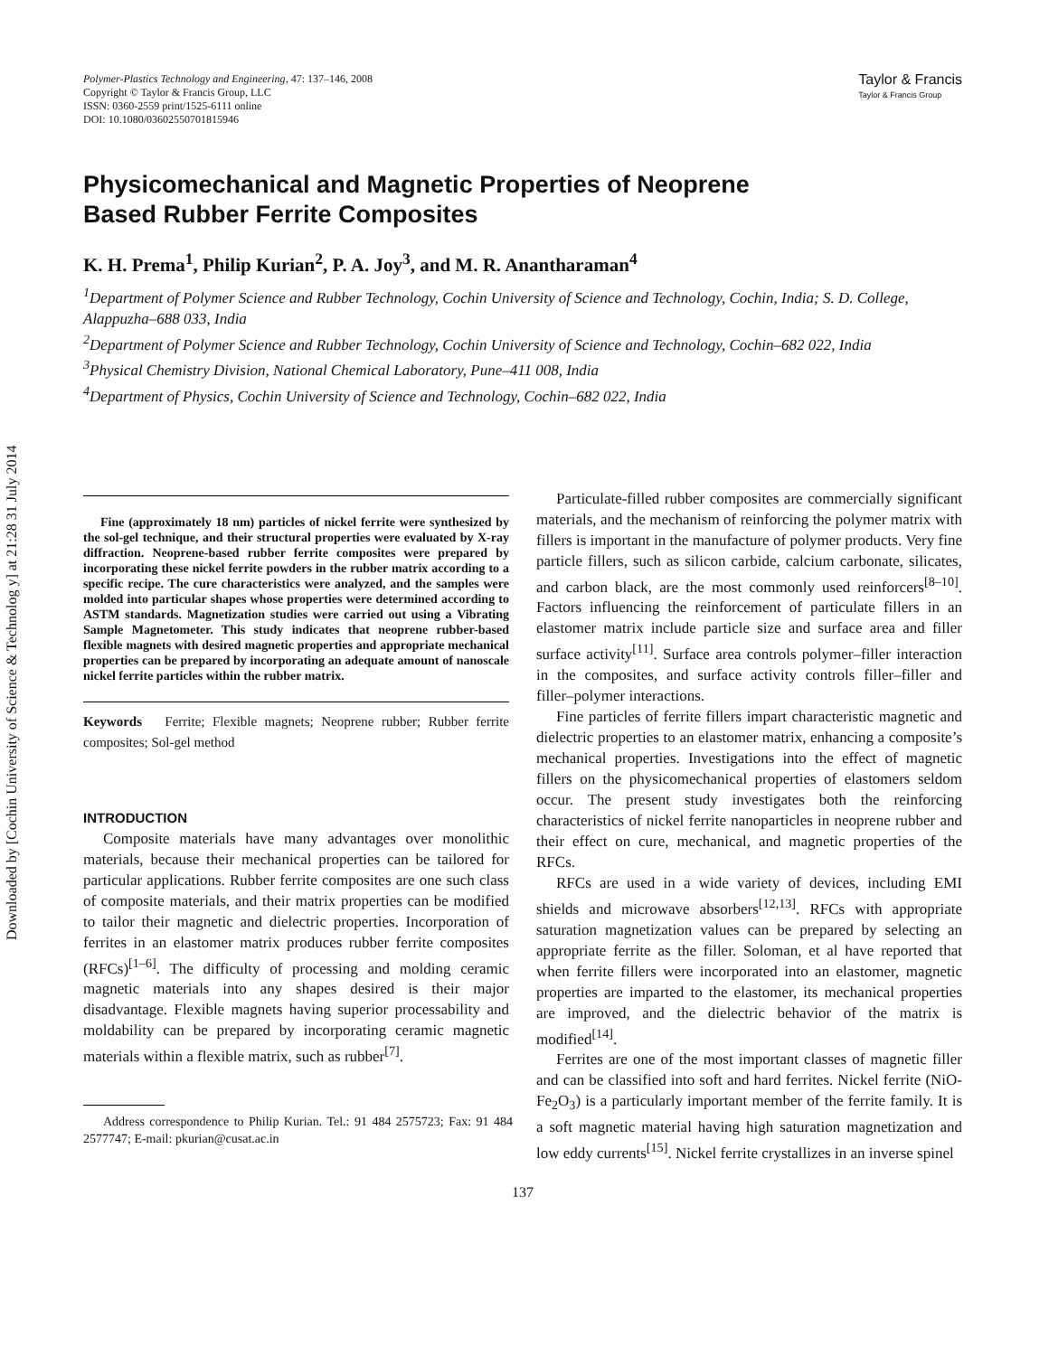Downloaded by [Cochin University of Science & Technolog y] at 21:28 31 July 2014
Polymer-Plastics Technology and Engineering, 47: 137–146, 2008
Copyright © Taylor & Francis Group, LLC
ISSN: 0360-2559 print/1525-6111 online
DOI: 10.1080/03602550701815946
Taylor & Francis
Taylor & Francis Group
Physicomechanical and Magnetic Properties of Neoprene
Based Rubber Ferrite Composites
K. H. Prema<sup>1</sup>, Philip Kurian<sup>2</sup>, P. A. Joy<sup>3</sup>, and M. R. Anantharaman<sup>4</sup>
<sup>1</sup> Department of Polymer Science and Rubber Technology, Cochin University of Science and Technology, Cochin, India; S. D. College, Alappuzha–688 033, India
<sup>2</sup> Department of Polymer Science and Rubber Technology, Cochin University of Science and Technology, Cochin–682 022, India
<sup>3</sup> Physical Chemistry Division, National Chemical Laboratory, Pune–411 008, India
<sup>4</sup> Department of Physics, Cochin University of Science and Technology, Cochin–682 022, India
Fine (approximately 18 nm) particles of nickel ferrite were synthesized by the sol-gel technique, and their structural properties were evaluated by X-ray diffraction. Neoprene-based rubber ferrite composites were prepared by incorporating these nickel ferrite powders in the rubber matrix according to a specific recipe. The cure characteristics were analyzed, and the samples were molded into particular shapes whose properties were determined according to ASTM standards. Magnetization studies were carried out using a Vibrating Sample Magnetometer. This study indicates that neoprene rubber-based flexible magnets with desired magnetic properties and appropriate mechanical properties can be prepared by incorporating an adequate amount of nanoscale nickel ferrite particles within the rubber matrix.
Keywords Ferrite; Flexible magnets; Neoprene rubber; Rubber ferrite composites; Sol-gel method
INTRODUCTION
Composite materials have many advantages over monolithic materials, because their mechanical properties can be tailored for particular applications. Rubber ferrite composites are one such class of composite materials, and their matrix properties can be modified to tailor their magnetic and dielectric properties. Incorporation of ferrites in an elastomer matrix produces rubber ferrite composites (RFCs)<sup>[1–6]</sup>. The difficulty of processing and molding ceramic magnetic materials into any shapes desired is their major disadvantage. Flexible magnets having superior processability and moldability can be prepared by incorporating ceramic magnetic materials within a flexible matrix, such as rubber<sup>[7]</sup>.
Address correspondence to Philip Kurian. Tel.: 91 484 2575723; Fax: 91 484 2577747; E-mail: pkurian@cusat.ac.in
Particulate-filled rubber composites are commercially significant materials, and the mechanism of reinforcing the polymer matrix with fillers is important in the manufacture of polymer products. Very fine particle fillers, such as silicon carbide, calcium carbonate, silicates, and carbon black, are the most commonly used reinforcers<sup>[8–10]</sup>. Factors influencing the reinforcement of particulate fillers in an elastomer matrix include particle size and surface area and filler surface activity<sup>[11]</sup>. Surface area controls polymer–filler interaction in the composites, and surface activity controls filler–filler and filler–polymer interactions.
Fine particles of ferrite fillers impart characteristic magnetic and dielectric properties to an elastomer matrix, enhancing a composite’s mechanical properties. Investigations into the effect of magnetic fillers on the physicomechanical properties of elastomers seldom occur. The present study investigates both the reinforcing characteristics of nickel ferrite nanoparticles in neoprene rubber and their effect on cure, mechanical, and magnetic properties of the RFCs.
RFCs are used in a wide variety of devices, including EMI shields and microwave absorbers<sup>[12,13]</sup>. RFCs with appropriate saturation magnetization values can be prepared by selecting an appropriate ferrite as the filler. Soloman, et al have reported that when ferrite fillers were incorporated into an elastomer, magnetic properties are imparted to the elastomer, its mechanical properties are improved, and the dielectric behavior of the matrix is modified<sup>[14]</sup>.
Ferrites are one of the most important classes of magnetic filler and can be classified into soft and hard ferrites. Nickel ferrite (NiO-Fe<sub>2</sub>O<sub>3</sub>) is a particularly important member of the ferrite family. It is a soft magnetic material having high saturation magnetization and low eddy currents<sup>[15]</sup>. Nickel ferrite crystallizes in an inverse spinel
137